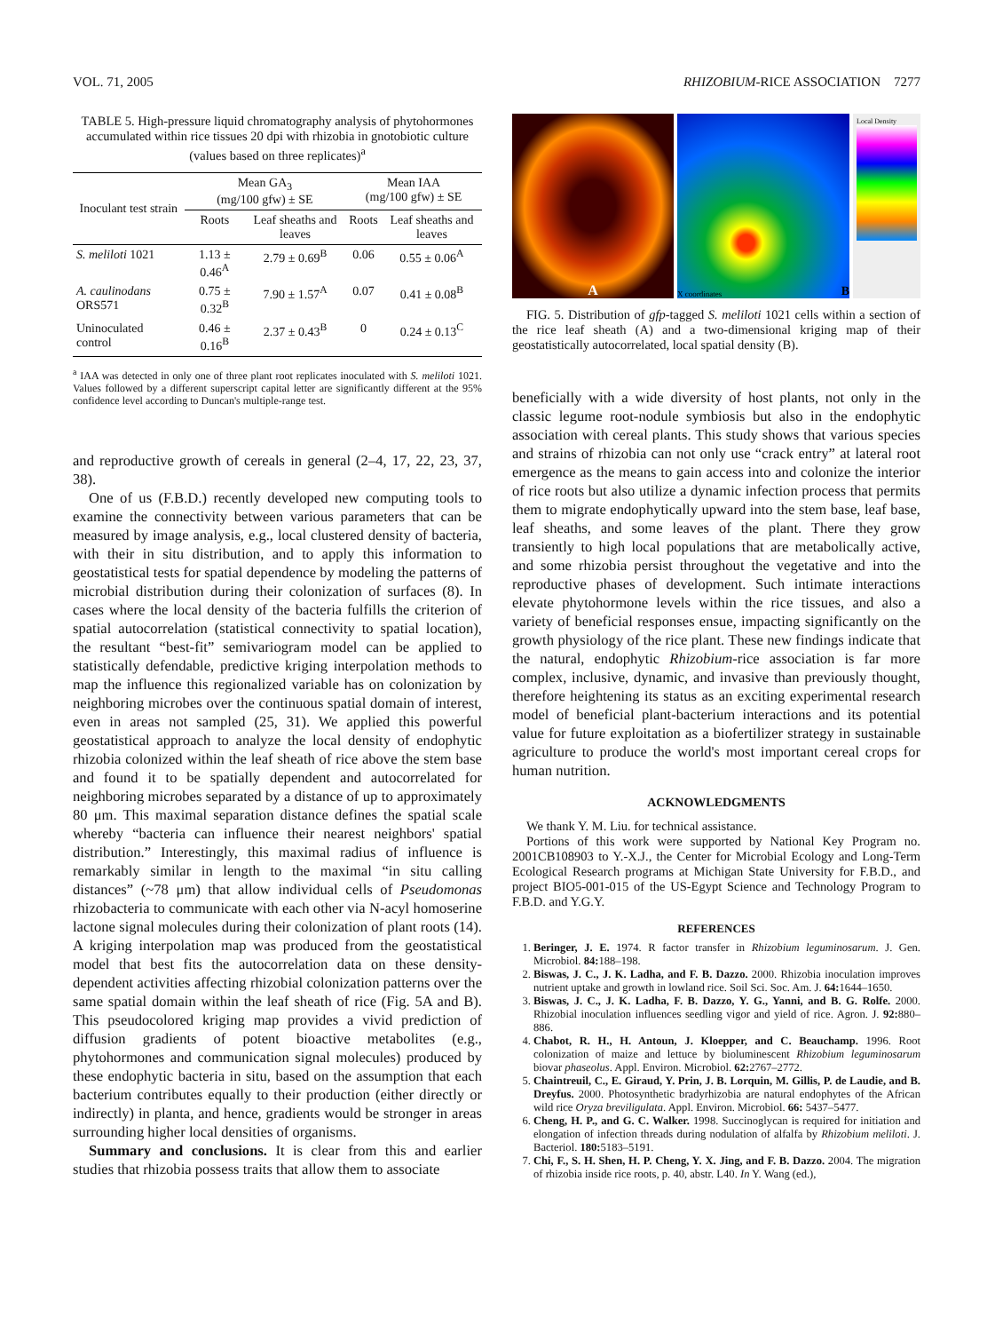VOL. 71, 2005 RHIZOBIUM-RICE ASSOCIATION 7277
TABLE 5. High-pressure liquid chromatography analysis of phytohormones accumulated within rice tissues 20 dpi with rhizobia in gnotobiotic culture (values based on three replicates)<sup>a</sup>
| Inoculant test strain | Mean GA<sub>3</sub> (mg/100 gfw) ± SE | | Mean IAA (mg/100 gfw) ± SE | |
| --- | --- | --- | --- | --- |
| | Roots | Leaf sheaths and leaves | Roots | Leaf sheaths and leaves |
| S. meliloti 1021 | 1.13 ± 0.46<sup>A</sup> | 2.79 ± 0.69<sup>B</sup> | 0.06 | 0.55 ± 0.06<sup>A</sup> |
| A. caulinodans ORS571 | 0.75 ± 0.32<sup>B</sup> | 7.90 ± 1.57<sup>A</sup> | 0.07 | 0.41 ± 0.08<sup>B</sup> |
| Uninoculated control | 0.46 ± 0.16<sup>B</sup> | 2.37 ± 0.43<sup>B</sup> | 0 | 0.24 ± 0.13<sup>C</sup> |
<sup>a</sup> IAA was detected in only one of three plant root replicates inoculated with S. meliloti 1021. Values followed by a different superscript capital letter are significantly different at the 95% confidence level according to Duncan's multiple-range test.
and reproductive growth of cereals in general (2–4, 17, 22, 23, 37, 38).
One of us (F.B.D.) recently developed new computing tools to examine the connectivity between various parameters that can be measured by image analysis, e.g., local clustered density of bacteria, with their in situ distribution, and to apply this information to geostatistical tests for spatial dependence by modeling the patterns of microbial distribution during their colonization of surfaces (8). In cases where the local density of the bacteria fulfills the criterion of spatial autocorrelation (statistical connectivity to spatial location), the resultant “best-fit” semivariogram model can be applied to statistically defendable, predictive kriging interpolation methods to map the influence this regionalized variable has on colonization by neighboring microbes over the continuous spatial domain of interest, even in areas not sampled (25, 31). We applied this powerful geostatistical approach to analyze the local density of endophytic rhizobia colonized within the leaf sheath of rice above the stem base and found it to be spatially dependent and autocorrelated for neighboring microbes separated by a distance of up to approximately 80 μm. This maximal separation distance defines the spatial scale whereby “bacteria can influence their nearest neighbors' spatial distribution.” Interestingly, this maximal radius of influence is remarkably similar in length to the maximal “in situ calling distances” (~78 μm) that allow individual cells of Pseudomonas rhizobacteria to communicate with each other via N-acyl homoserine lactone signal molecules during their colonization of plant roots (14). A kriging interpolation map was produced from the geostatistical model that best fits the autocorrelation data on these density-dependent activities affecting rhizobial colonization patterns over the same spatial domain within the leaf sheath of rice (Fig. 5A and B). This pseudocolored kriging map provides a vivid prediction of diffusion gradients of potent bioactive metabolites (e.g., phytohormones and communication signal molecules) produced by these endophytic bacteria in situ, based on the assumption that each bacterium contributes equally to their production (either directly or indirectly) in planta, and hence, gradients would be stronger in areas surrounding higher local densities of organisms.
Summary and conclusions. It is clear from this and earlier studies that rhizobia possess traits that allow them to associate
A
X coordinates B
Local Density
FIG. 5. Distribution of gfp-tagged S. meliloti 1021 cells within a section of the rice leaf sheath (A) and a two-dimensional kriging map of their geostatistically autocorrelated, local spatial density (B).
beneficially with a wide diversity of host plants, not only in the classic legume root-nodule symbiosis but also in the endophytic association with cereal plants. This study shows that various species and strains of rhizobia can not only use “crack entry” at lateral root emergence as the means to gain access into and colonize the interior of rice roots but also utilize a dynamic infection process that permits them to migrate endophytically upward into the stem base, leaf base, leaf sheaths, and some leaves of the plant. There they grow transiently to high local populations that are metabolically active, and some rhizobia persist throughout the vegetative and into the reproductive phases of development. Such intimate interactions elevate phytohormone levels within the rice tissues, and also a variety of beneficial responses ensue, impacting significantly on the growth physiology of the rice plant. These new findings indicate that the natural, endophytic Rhizobium-rice association is far more complex, inclusive, dynamic, and invasive than previously thought, therefore heightening its status as an exciting experimental research model of beneficial plant-bacterium interactions and its potential value for future exploitation as a biofertilizer strategy in sustainable agriculture to produce the world's most important cereal crops for human nutrition.
ACKNOWLEDGMENTS
We thank Y. M. Liu. for technical assistance.
Portions of this work were supported by National Key Program no. 2001CB108903 to Y.-X.J., the Center for Microbial Ecology and Long-Term Ecological Research programs at Michigan State University for F.B.D., and project BIO5-001-015 of the US-Egypt Science and Technology Program to F.B.D. and Y.G.Y.
REFERENCES
1. Beringer, J. E. 1974. R factor transfer in Rhizobium leguminosarum. J. Gen. Microbiol. 84: 188–198.
2. Biswas, J. C., J. K. Ladha, and F. B. Dazzo. 2000. Rhizobia inoculation improves nutrient uptake and growth in lowland rice. Soil Sci. Soc. Am. J. 64: 1644–1650.
3. Biswas, J. C., J. K. Ladha, F. B. Dazzo, Y. G., Yanni, and B. G. Rolfe. 2000. Rhizobial inoculation influences seedling vigor and yield of rice. Agron. J. 92: 880–886.
4. Chabot, R. H., H. Antoun, J. Kloepper, and C. Beauchamp. 1996. Root colonization of maize and lettuce by bioluminescent Rhizobium leguminosarum biovar phaseolus. Appl. Environ. Microbiol. 62: 2767–2772.
5. Chaintreuil, C., E. Giraud, Y. Prin, J. B. Lorquin, M. Gillis, P. de Laudie, and B. Dreyfus. 2000. Photosynthetic bradyrhizobia are natural endophytes of the African wild rice Oryza breviligulata. Appl. Environ. Microbiol. 66: 5437–5477.
6. Cheng, H. P., and G. C. Walker. 1998. Succinoglycan is required for initiation and elongation of infection threads during nodulation of alfalfa by Rhizobium meliloti. J. Bacteriol. 180: 5183–5191.
7. Chi, F., S. H. Shen, H. P. Cheng, Y. X. Jing, and F. B. Dazzo. 2004. The migration of rhizobia inside rice roots, p. 40, abstr. L40. In Y. Wang (ed.),